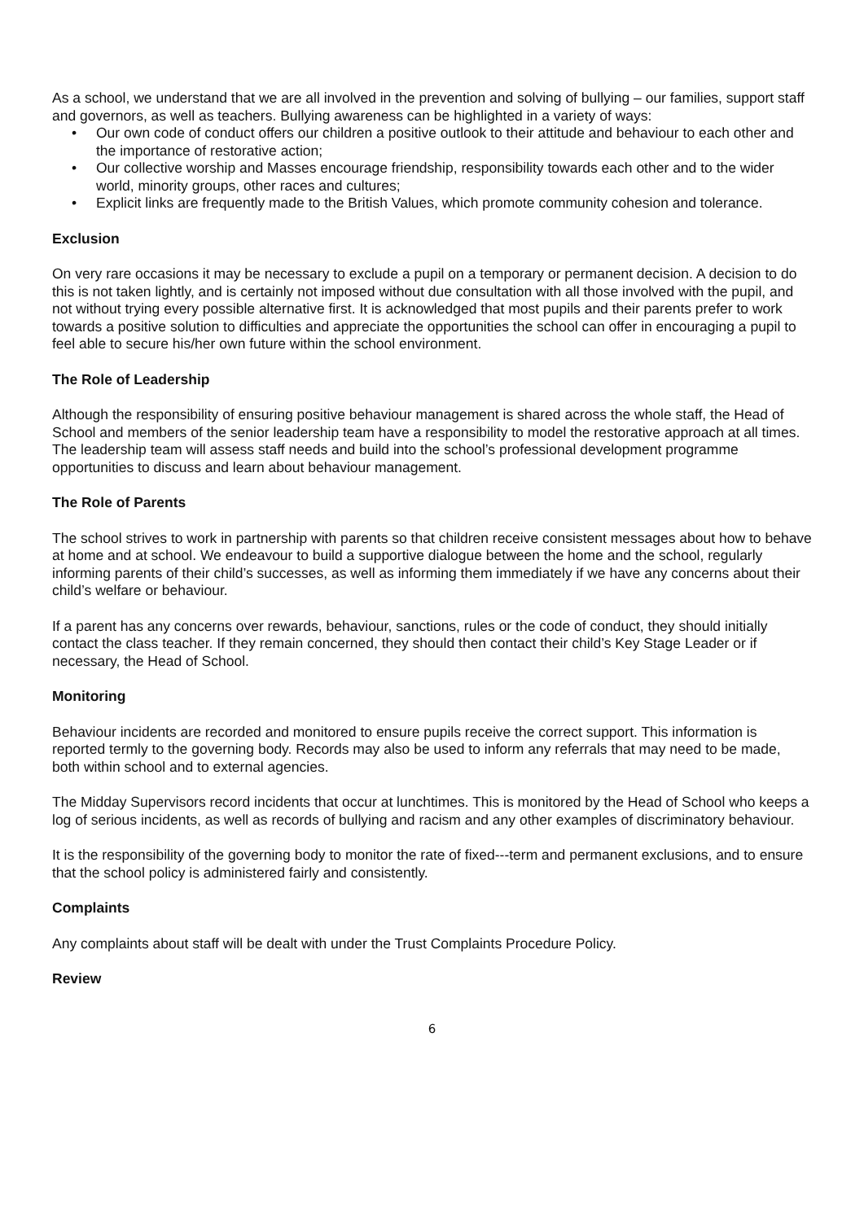As a school, we understand that we are all involved in the prevention and solving of bullying – our families, support staff and governors, as well as teachers. Bullying awareness can be highlighted in a variety of ways:
• Our own code of conduct offers our children a positive outlook to their attitude and behaviour to each other and the importance of restorative action;
• Our collective worship and Masses encourage friendship, responsibility towards each other and to the wider world, minority groups, other races and cultures;
• Explicit links are frequently made to the British Values, which promote community cohesion and tolerance.
Exclusion
On very rare occasions it may be necessary to exclude a pupil on a temporary or permanent decision. A decision to do this is not taken lightly, and is certainly not imposed without due consultation with all those involved with the pupil, and not without trying every possible alternative first. It is acknowledged that most pupils and their parents prefer to work towards a positive solution to difficulties and appreciate the opportunities the school can offer in encouraging a pupil to feel able to secure his/her own future within the school environment.
The Role of Leadership
Although the responsibility of ensuring positive behaviour management is shared across the whole staff, the Head of School and members of the senior leadership team have a responsibility to model the restorative approach at all times. The leadership team will assess staff needs and build into the school’s professional development programme opportunities to discuss and learn about behaviour management.
The Role of Parents
The school strives to work in partnership with parents so that children receive consistent messages about how to behave at home and at school. We endeavour to build a supportive dialogue between the home and the school, regularly informing parents of their child’s successes, as well as informing them immediately if we have any concerns about their child’s welfare or behaviour.
If a parent has any concerns over rewards, behaviour, sanctions, rules or the code of conduct, they should initially contact the class teacher. If they remain concerned, they should then contact their child’s Key Stage Leader or if necessary, the Head of School.
Monitoring
Behaviour incidents are recorded and monitored to ensure pupils receive the correct support. This information is reported termly to the governing body. Records may also be used to inform any referrals that may need to be made, both within school and to external agencies.
The Midday Supervisors record incidents that occur at lunchtimes. This is monitored by the Head of School who keeps a log of serious incidents, as well as records of bullying and racism and any other examples of discriminatory behaviour.
It is the responsibility of the governing body to monitor the rate of fixed---term and permanent exclusions, and to ensure that the school policy is administered fairly and consistently.
Complaints
Any complaints about staff will be dealt with under the Trust Complaints Procedure Policy.
Review
6